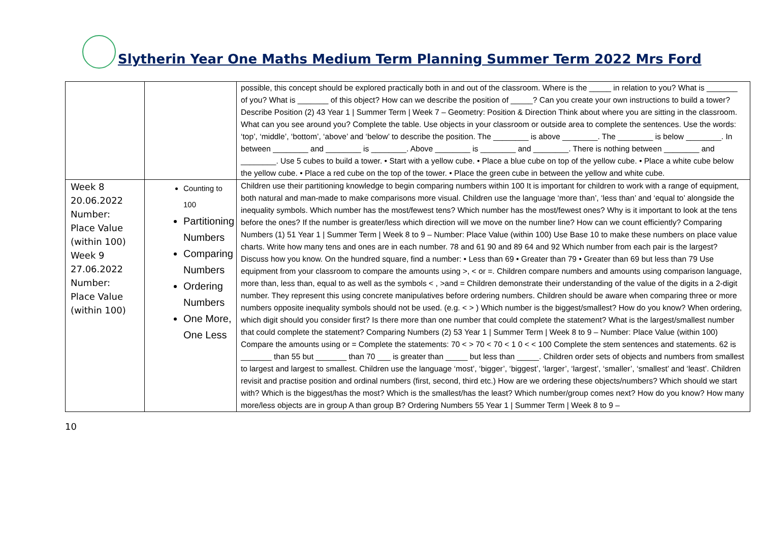Slytherin Year One Maths Medium Term Planning Summer Term 2022 Mrs Ford
| | | possible, this concept should be explored practically both in and out of the classroom. Where is the _____ in relation to you? What is _______ of you? What is _______ of this object? How can we describe the position of _____? Can you create your own instructions to build a tower? Describe Position (2) 43 Year 1 / Summer Term / Week 7 – Geometry: Position & Direction Think about where you are sitting in the classroom. What can you see around you? Complete the table. Use objects in your classroom or outside area to complete the sentences. Use the words: ‘top’, ‘middle’, ‘bottom’, ‘above’ and ‘below’ to describe the position. The ________ is above ________. The ________ is below ________. In between ________ and ________ is ________. Above ________ is ________ and ________. There is nothing between ________ and ________. Use 5 cubes to build a tower. • Start with a yellow cube. • Place a blue cube on top of the yellow cube. • Place a white cube below the yellow cube. • Place a red cube on the top of the tower. • Place the green cube in between the yellow and white cube. |
| Week 8 20.06.2022 Number: Place Value (within 100) Week 9 27.06.2022 Number: Place Value (within 100) | Counting to 100 Partitioning Numbers Comparing Numbers Ordering Numbers One More, One Less | Children use their partitioning knowledge to begin comparing numbers within 100 It is important for children to work with a range of equipment, both natural and man-made to make comparisons more visual. Children use the language ‘more than’, ‘less than’ and ‘equal to’ alongside the inequality symbols. Which number has the most/fewest tens? Which number has the most/fewest ones? Why is it important to look at the tens before the ones? If the number is greater/less which direction will we move on the number line? How can we count efficiently? Comparing Numbers (1) 51 Year 1 / Summer Term / Week 8 to 9 – Number: Place Value (within 100) Use Base 10 to make these numbers on place value charts. Write how many tens and ones are in each number. 78 and 61 90 and 89 64 and 92 Which number from each pair is the largest? Discuss how you know. On the hundred square, find a number: • Less than 69 • Greater than 79 • Greater than 69 but less than 79 Use equipment from your classroom to compare the amounts using >, < or =. Children compare numbers and amounts using comparison language, more than, less than, equal to as well as the symbols < , >and = Children demonstrate their understanding of the value of the digits in a 2-digit number. They represent this using concrete manipulatives before ordering numbers. Children should be aware when comparing three or more numbers opposite inequality symbols should not be used. (e.g. < > ) Which number is the biggest/smallest? How do you know? When ordering, which digit should you consider first? Is there more than one number that could complete the statement? What is the largest/smallest number that could complete the statement? Comparing Numbers (2) 53 Year 1 / Summer Term / Week 8 to 9 – Number: Place Value (within 100) Compare the amounts using or = Complete the statements: 70 < > 70 < 70 < 1 0 < < 100 Complete the stem sentences and statements. 62 is _______ than 55 but _______ than 70 ___ is greater than _____ but less than _____. Children order sets of objects and numbers from smallest to largest and largest to smallest. Children use the language ‘most’, ‘bigger’, ‘biggest’, ‘larger’, ‘largest’, ‘smaller’, ‘smallest’ and ‘least’. Children revisit and practise position and ordinal numbers (first, second, third etc.) How are we ordering these objects/numbers? Which should we start with? Which is the biggest/has the most? Which is the smallest/has the least? Which number/group comes next? How do you know? How many more/less objects are in group A than group B? Ordering Numbers 55 Year 1 / Summer Term / Week 8 to 9 – |
10